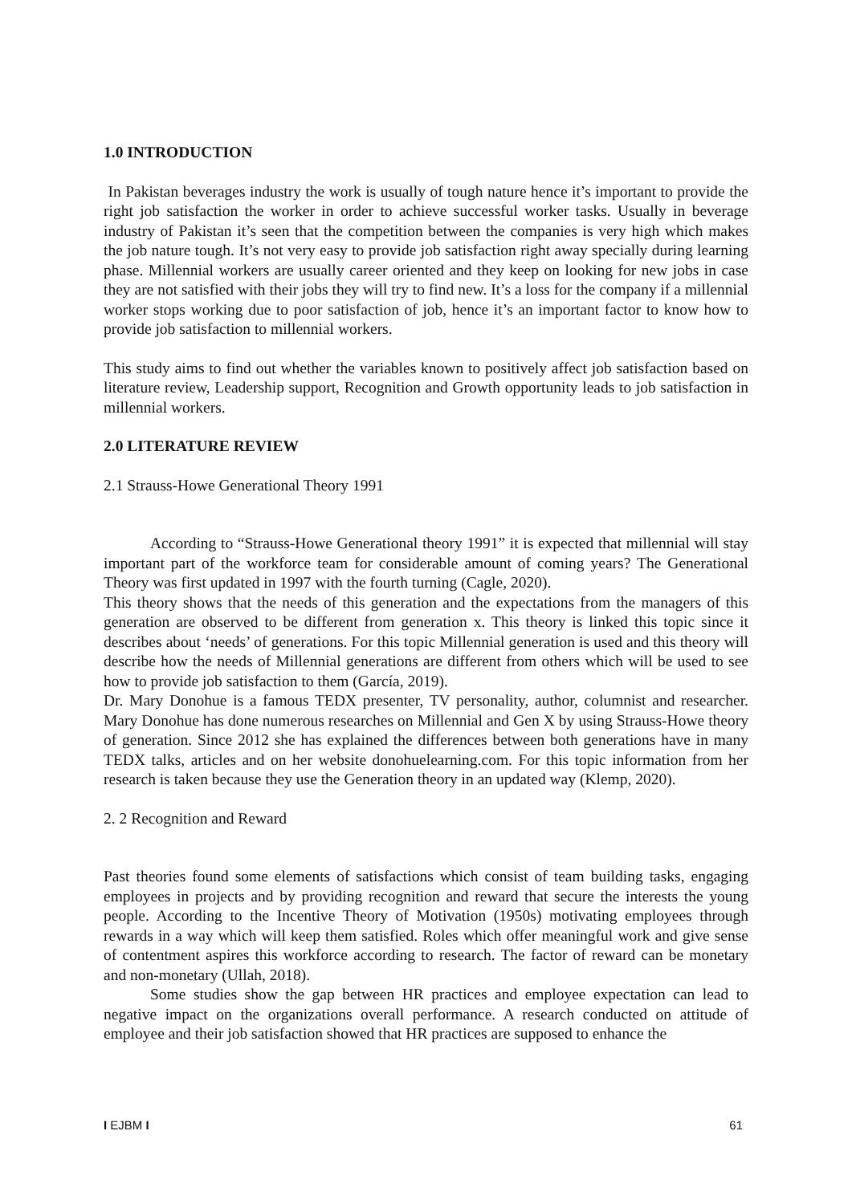1.0 INTRODUCTION
In Pakistan beverages industry the work is usually of tough nature hence it’s important to provide the right job satisfaction the worker in order to achieve successful worker tasks. Usually in beverage industry of Pakistan it’s seen that the competition between the companies is very high which makes the job nature tough. It’s not very easy to provide job satisfaction right away specially during learning phase. Millennial workers are usually career oriented and they keep on looking for new jobs in case they are not satisfied with their jobs they will try to find new. It’s a loss for the company if a millennial worker stops working due to poor satisfaction of job, hence it’s an important factor to know how to provide job satisfaction to millennial workers.
This study aims to find out whether the variables known to positively affect job satisfaction based on literature review, Leadership support, Recognition and Growth opportunity leads to job satisfaction in millennial workers.
2.0 LITERATURE REVIEW
2.1 Strauss-Howe Generational Theory 1991
According to “Strauss-Howe Generational theory 1991” it is expected that millennial will stay important part of the workforce team for considerable amount of coming years? The Generational Theory was first updated in 1997 with the fourth turning (Cagle, 2020).
This theory shows that the needs of this generation and the expectations from the managers of this generation are observed to be different from generation x. This theory is linked this topic since it describes about ‘needs’ of generations. For this topic Millennial generation is used and this theory will describe how the needs of Millennial generations are different from others which will be used to see how to provide job satisfaction to them (García, 2019).
Dr. Mary Donohue is a famous TEDX presenter, TV personality, author, columnist and researcher. Mary Donohue has done numerous researches on Millennial and Gen X by using Strauss-Howe theory of generation. Since 2012 she has explained the differences between both generations have in many TEDX talks, articles and on her website donohuelearning.com. For this topic information from her research is taken because they use the Generation theory in an updated way (Klemp, 2020).
2. 2 Recognition and Reward
Past theories found some elements of satisfactions which consist of team building tasks, engaging employees in projects and by providing recognition and reward that secure the interests the young people. According to the Incentive Theory of Motivation (1950s) motivating employees through rewards in a way which will keep them satisfied. Roles which offer meaningful work and give sense of contentment aspires this workforce according to research. The factor of reward can be monetary and non-monetary (Ullah, 2018).
Some studies show the gap between HR practices and employee expectation can lead to negative impact on the organizations overall performance. A research conducted on attitude of employee and their job satisfaction showed that HR practices are supposed to enhance the
I EJBM I 61